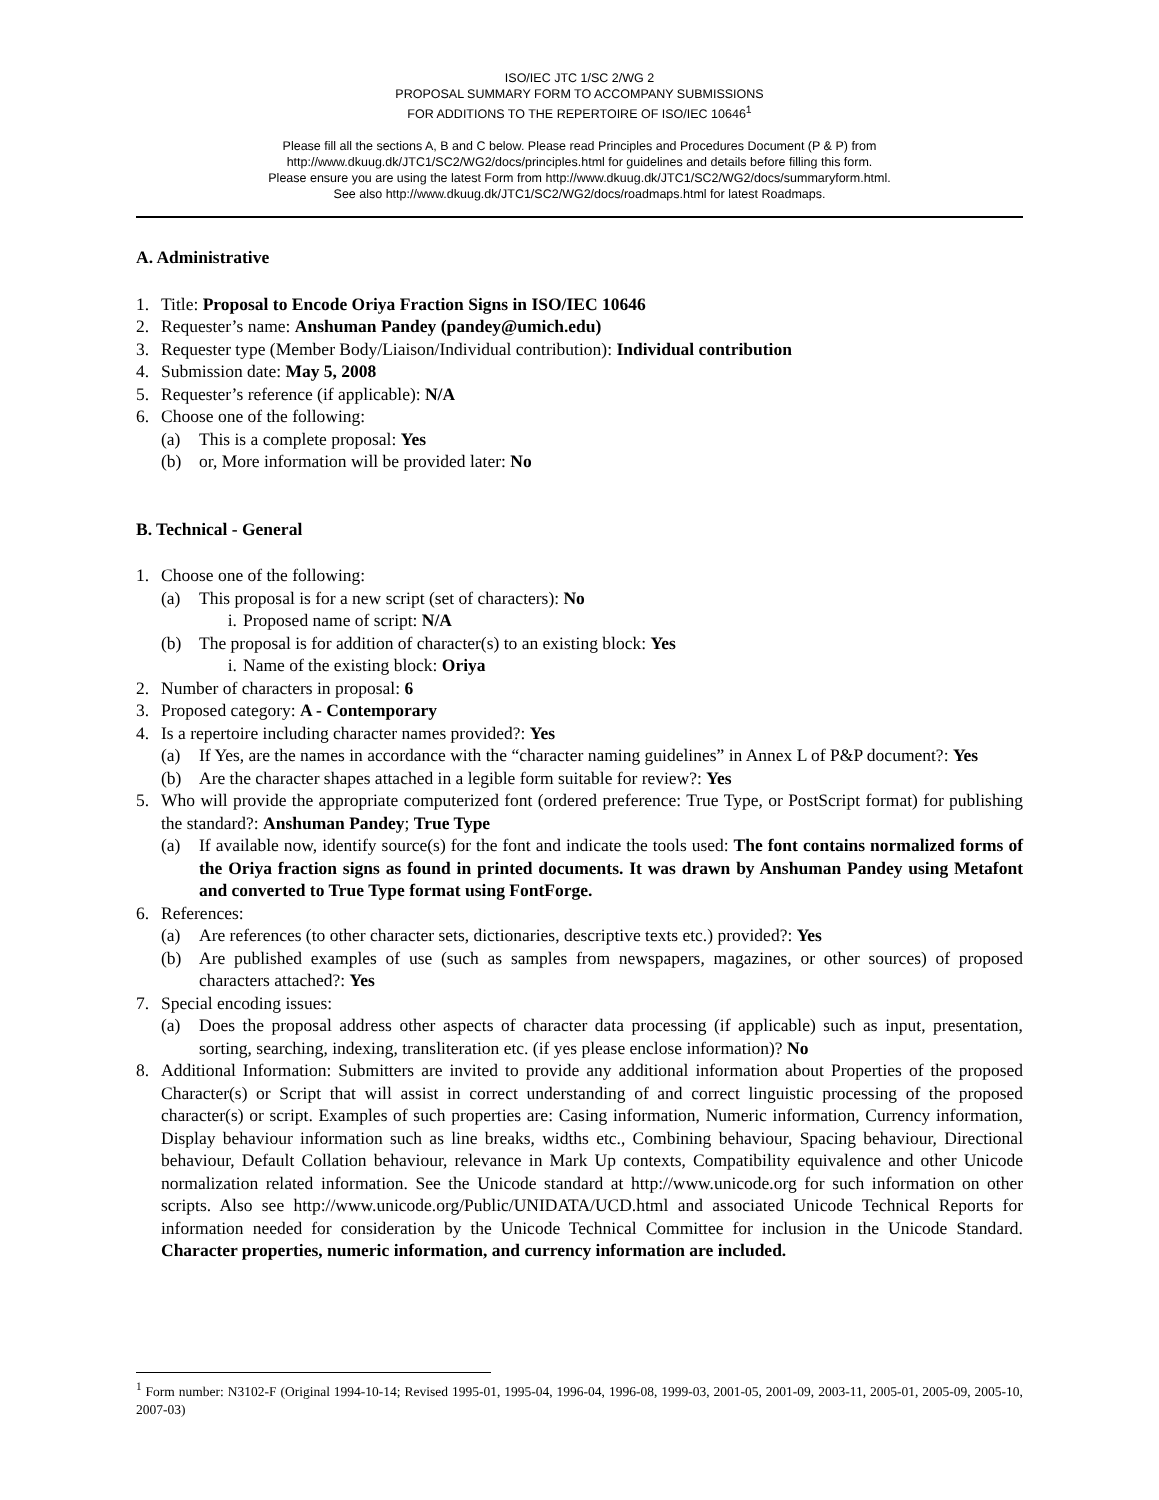ISO/IEC JTC 1/SC 2/WG 2
PROPOSAL SUMMARY FORM TO ACCOMPANY SUBMISSIONS
FOR ADDITIONS TO THE REPERTOIRE OF ISO/IEC 10646<sup>1</sup>
Please fill all the sections A, B and C below. Please read Principles and Procedures Document (P & P) from
http://www.dkuug.dk/JTC1/SC2/WG2/docs/principles.html for guidelines and details before filling this form.
Please ensure you are using the latest Form from http://www.dkuug.dk/JTC1/SC2/WG2/docs/summaryform.html.
See also http://www.dkuug.dk/JTC1/SC2/WG2/docs/roadmaps.html for latest Roadmaps.
A. Administrative
1. Title: Proposal to Encode Oriya Fraction Signs in ISO/IEC 10646
2. Requester’s name: Anshuman Pandey (pandey@umich.edu)
3. Requester type (Member Body/Liaison/Individual contribution): Individual contribution
4. Submission date: May 5, 2008
5. Requester’s reference (if applicable): N/A
6. Choose one of the following:
(a) This is a complete proposal: Yes
(b) or, More information will be provided later: No
B. Technical - General
1. Choose one of the following:
(a) This proposal is for a new script (set of characters): No
i. Proposed name of script: N/A
(b) The proposal is for addition of character(s) to an existing block: Yes
i. Name of the existing block: Oriya
2. Number of characters in proposal: 6
3. Proposed category: A - Contemporary
4. Is a repertoire including character names provided?: Yes
(a) If Yes, are the names in accordance with the “character naming guidelines” in Annex L of P&P document?: Yes
(b) Are the character shapes attached in a legible form suitable for review?: Yes
5. Who will provide the appropriate computerized font (ordered preference: True Type, or PostScript format) for publishing the standard?: Anshuman Pandey; True Type
(a) If available now, identify source(s) for the font and indicate the tools used: The font contains normalized forms of the Oriya fraction signs as found in printed documents. It was drawn by Anshuman Pandey using Metafont and converted to True Type format using FontForge.
6. References:
(a) Are references (to other character sets, dictionaries, descriptive texts etc.) provided?: Yes
(b) Are published examples of use (such as samples from newspapers, magazines, or other sources) of proposed characters attached?: Yes
7. Special encoding issues:
(a) Does the proposal address other aspects of character data processing (if applicable) such as input, presentation, sorting, searching, indexing, transliteration etc. (if yes please enclose information)? No
8. Additional Information: Submitters are invited to provide any additional information about Properties of the proposed Character(s) or Script that will assist in correct understanding of and correct linguistic processing of the proposed character(s) or script. Examples of such properties are: Casing information, Numeric information, Currency information, Display behaviour information such as line breaks, widths etc., Combining behaviour, Spacing behaviour, Directional behaviour, Default Collation behaviour, relevance in Mark Up contexts, Compatibility equivalence and other Unicode normalization related information. See the Unicode standard at http://www.unicode.org for such information on other scripts. Also see http://www.unicode.org/Public/UNIDATA/UCD.html and associated Unicode Technical Reports for information needed for consideration by the Unicode Technical Committee for inclusion in the Unicode Standard. Character properties, numeric information, and currency information are included.
<sup>1</sup> Form number: N3102-F (Original 1994-10-14; Revised 1995-01, 1995-04, 1996-04, 1996-08, 1999-03, 2001-05, 2001-09, 2003-11, 2005-01, 2005-09, 2005-10, 2007-03)